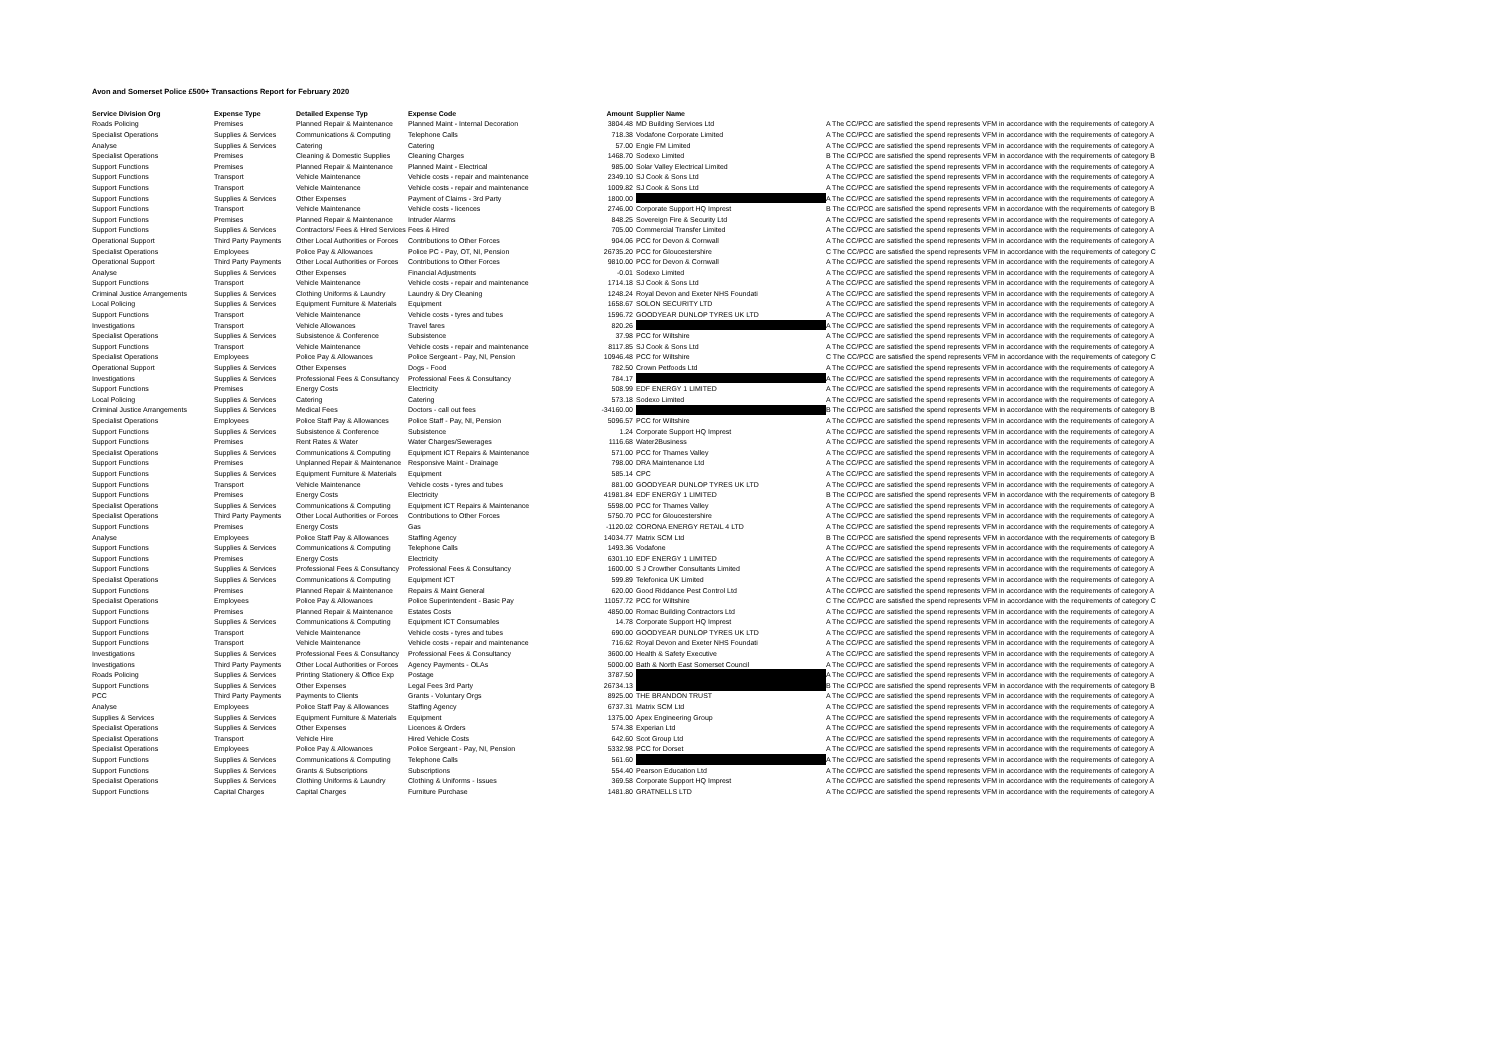Avon and Somerset Police £500+ Transactions Report for February 2020
| Service Division Org | Expense Type | Detailed Expense Typ | Expense Code | Amount | Supplier Name | |
| --- | --- | --- | --- | --- | --- | --- |
| Roads Policing | Premises | Planned Repair & Maintenance | Planned Maint - Internal Decoration | 3804.48 | MD Building Services Ltd | A The CC/PCC are satisfied the spend represents VFM in accordance with the requirements of category A |
| Specialist Operations | Supplies & Services | Communications & Computing | Telephone Calls | 718.38 | Vodafone Corporate Limited | A The CC/PCC are satisfied the spend represents VFM in accordance with the requirements of category A |
| Analyse | Supplies & Services | Catering | Catering | 57.00 | Engie FM Limited | A The CC/PCC are satisfied the spend represents VFM in accordance with the requirements of category A |
| Specialist Operations | Premises | Cleaning & Domestic Supplies | Cleaning Charges | 1468.70 | Sodexo Limited | B The CC/PCC are satisfied the spend represents VFM in accordance with the requirements of category B |
| Support Functions | Premises | Planned Repair & Maintenance | Planned Maint - Electrical | 985.00 | Solar Valley Electrical Limited | A The CC/PCC are satisfied the spend represents VFM in accordance with the requirements of category A |
| Support Functions | Transport | Vehicle Maintenance | Vehicle costs - repair and maintenance | 2349.10 | SJ Cook & Sons Ltd | A The CC/PCC are satisfied the spend represents VFM in accordance with the requirements of category A |
| Support Functions | Transport | Vehicle Maintenance | Vehicle costs - repair and maintenance | 1009.82 | SJ Cook & Sons Ltd | A The CC/PCC are satisfied the spend represents VFM in accordance with the requirements of category A |
| Support Functions | Supplies & Services | Other Expenses | Payment of Claims - 3rd Party | 1800.00 | | A The CC/PCC are satisfied the spend represents VFM in accordance with the requirements of category A |
| Support Functions | Transport | Vehicle Maintenance | Vehicle costs - licences | 2746.00 | Corporate Support HQ Imprest | B The CC/PCC are satisfied the spend represents VFM in accordance with the requirements of category B |
| Support Functions | Premises | Planned Repair & Maintenance | Intruder Alarms | 848.25 | Sovereign Fire & Security Ltd | A The CC/PCC are satisfied the spend represents VFM in accordance with the requirements of category A |
| Support Functions | Supplies & Services | Contractors/ Fees & Hired Services | Fees & Hired | 705.00 | Commercial Transfer Limited | A The CC/PCC are satisfied the spend represents VFM in accordance with the requirements of category A |
| Operational Support | Third Party Payments | Other Local Authorities or Forces | Contributions to Other Forces | 904.06 | PCC for Devon & Cornwall | A The CC/PCC are satisfied the spend represents VFM in accordance with the requirements of category A |
| Specialist Operations | Employees | Police Pay & Allowances | Police PC - Pay, OT, NI, Pension | 26735.20 | PCC for Gloucestershire | C The CC/PCC are satisfied the spend represents VFM in accordance with the requirements of category C |
| Operational Support | Third Party Payments | Other Local Authorities or Forces | Contributions to Other Forces | 9810.00 | PCC for Devon & Cornwall | A The CC/PCC are satisfied the spend represents VFM in accordance with the requirements of category A |
| Analyse | Supplies & Services | Other Expenses | Financial Adjustments | -0.01 | Sodexo Limited | A The CC/PCC are satisfied the spend represents VFM in accordance with the requirements of category A |
| Support Functions | Transport | Vehicle Maintenance | Vehicle costs - repair and maintenance | 1714.18 | SJ Cook & Sons Ltd | A The CC/PCC are satisfied the spend represents VFM in accordance with the requirements of category A |
| Criminal Justice Arrangements | Supplies & Services | Clothing Uniforms & Laundry | Laundry & Dry Cleaning | 1248.24 | Royal Devon and Exeter NHS Foundati | A The CC/PCC are satisfied the spend represents VFM in accordance with the requirements of category A |
| Local Policing | Supplies & Services | Equipment Furniture & Materials | Equipment | 1658.67 | SOLON SECURITY LTD | A The CC/PCC are satisfied the spend represents VFM in accordance with the requirements of category A |
| Support Functions | Transport | Vehicle Maintenance | Vehicle costs - tyres and tubes | 1596.72 | GOODYEAR DUNLOP TYRES UK LTD | A The CC/PCC are satisfied the spend represents VFM in accordance with the requirements of category A |
| Investigations | Transport | Vehicle Allowances | Travel fares | 820.26 | | A The CC/PCC are satisfied the spend represents VFM in accordance with the requirements of category A |
| Specialist Operations | Supplies & Services | Subsistence & Conference | Subsistence | 37.98 | PCC for Wiltshire | A The CC/PCC are satisfied the spend represents VFM in accordance with the requirements of category A |
| Support Functions | Transport | Vehicle Maintenance | Vehicle costs - repair and maintenance | 8117.85 | SJ Cook & Sons Ltd | A The CC/PCC are satisfied the spend represents VFM in accordance with the requirements of category A |
| Specialist Operations | Employees | Police Pay & Allowances | Police Sergeant - Pay, NI, Pension | 10946.48 | PCC for Wiltshire | C The CC/PCC are satisfied the spend represents VFM in accordance with the requirements of category C |
| Operational Support | Supplies & Services | Other Expenses | Dogs - Food | 782.50 | Crown Petfoods Ltd | A The CC/PCC are satisfied the spend represents VFM in accordance with the requirements of category A |
| Investigations | Supplies & Services | Professional Fees & Consultancy | Professional Fees & Consultancy | 784.17 | | A The CC/PCC are satisfied the spend represents VFM in accordance with the requirements of category A |
| Support Functions | Premises | Energy Costs | Electricity | 508.99 | EDF ENERGY 1 LIMITED | A The CC/PCC are satisfied the spend represents VFM in accordance with the requirements of category A |
| Local Policing | Supplies & Services | Catering | Catering | 573.18 | Sodexo Limited | A The CC/PCC are satisfied the spend represents VFM in accordance with the requirements of category A |
| Criminal Justice Arrangements | Supplies & Services | Medical Fees | Doctors - call out fees | -34160.00 | | B The CC/PCC are satisfied the spend represents VFM in accordance with the requirements of category B |
| Specialist Operations | Employees | Police Staff Pay & Allowances | Police Staff - Pay, NI, Pension | 5096.57 | PCC for Wiltshire | A The CC/PCC are satisfied the spend represents VFM in accordance with the requirements of category A |
| Support Functions | Supplies & Services | Subsistence & Conference | Subsistence | 1.24 | Corporate Support HQ Imprest | A The CC/PCC are satisfied the spend represents VFM in accordance with the requirements of category A |
| Support Functions | Premises | Rent Rates & Water | Water Charges/Sewerages | 1116.68 | Water2Business | A The CC/PCC are satisfied the spend represents VFM in accordance with the requirements of category A |
| Specialist Operations | Supplies & Services | Communications & Computing | Equipment ICT Repairs & Maintenance | 571.00 | PCC for Thames Valley | A The CC/PCC are satisfied the spend represents VFM in accordance with the requirements of category A |
| Support Functions | Premises | Unplanned Repair & Maintenance | Responsive Maint - Drainage | 798.00 | DRA Maintenance Ltd | A The CC/PCC are satisfied the spend represents VFM in accordance with the requirements of category A |
| Support Functions | Supplies & Services | Equipment Furniture & Materials | Equipment | 585.14 | CPC | A The CC/PCC are satisfied the spend represents VFM in accordance with the requirements of category A |
| Support Functions | Transport | Vehicle Maintenance | Vehicle costs - tyres and tubes | 881.00 | GOODYEAR DUNLOP TYRES UK LTD | A The CC/PCC are satisfied the spend represents VFM in accordance with the requirements of category A |
| Support Functions | Premises | Energy Costs | Electricity | 41981.84 | EDF ENERGY 1 LIMITED | B The CC/PCC are satisfied the spend represents VFM in accordance with the requirements of category B |
| Specialist Operations | Supplies & Services | Communications & Computing | Equipment ICT Repairs & Maintenance | 5598.00 | PCC for Thames Valley | A The CC/PCC are satisfied the spend represents VFM in accordance with the requirements of category A |
| Specialist Operations | Third Party Payments | Other Local Authorities or Forces | Contributions to Other Forces | 5750.70 | PCC for Gloucestershire | A The CC/PCC are satisfied the spend represents VFM in accordance with the requirements of category A |
| Support Functions | Premises | Energy Costs | Gas | -1120.02 | CORONA ENERGY RETAIL 4 LTD | A The CC/PCC are satisfied the spend represents VFM in accordance with the requirements of category A |
| Analyse | Employees | Police Staff Pay & Allowances | Staffing Agency | 14034.77 | Matrix SCM Ltd | B The CC/PCC are satisfied the spend represents VFM in accordance with the requirements of category B |
| Support Functions | Supplies & Services | Communications & Computing | Telephone Calls | 1493.36 | Vodafone | A The CC/PCC are satisfied the spend represents VFM in accordance with the requirements of category A |
| Support Functions | Premises | Energy Costs | Electricity | 6301.10 | EDF ENERGY 1 LIMITED | A The CC/PCC are satisfied the spend represents VFM in accordance with the requirements of category A |
| Support Functions | Supplies & Services | Professional Fees & Consultancy | Professional Fees & Consultancy | 1600.00 | S J Crowther Consultants Limited | A The CC/PCC are satisfied the spend represents VFM in accordance with the requirements of category A |
| Specialist Operations | Supplies & Services | Communications & Computing | Equipment ICT | 599.89 | Telefonica UK Limited | A The CC/PCC are satisfied the spend represents VFM in accordance with the requirements of category A |
| Support Functions | Premises | Planned Repair & Maintenance | Repairs & Maint General | 620.00 | Good Riddance Pest Control Ltd | A The CC/PCC are satisfied the spend represents VFM in accordance with the requirements of category A |
| Specialist Operations | Employees | Police Pay & Allowances | Police Superintendent - Basic Pay | 11057.72 | PCC for Wiltshire | C The CC/PCC are satisfied the spend represents VFM in accordance with the requirements of category C |
| Support Functions | Premises | Planned Repair & Maintenance | Estates Costs | 4850.00 | Romac Building Contractors Ltd | A The CC/PCC are satisfied the spend represents VFM in accordance with the requirements of category A |
| Support Functions | Supplies & Services | Communications & Computing | Equipment ICT Consumables | 14.78 | Corporate Support HQ Imprest | A The CC/PCC are satisfied the spend represents VFM in accordance with the requirements of category A |
| Support Functions | Transport | Vehicle Maintenance | Vehicle costs - tyres and tubes | 690.00 | GOODYEAR DUNLOP TYRES UK LTD | A The CC/PCC are satisfied the spend represents VFM in accordance with the requirements of category A |
| Support Functions | Transport | Vehicle Maintenance | Vehicle costs - repair and maintenance | 716.62 | Royal Devon and Exeter NHS Foundati | A The CC/PCC are satisfied the spend represents VFM in accordance with the requirements of category A |
| Investigations | Supplies & Services | Professional Fees & Consultancy | Professional Fees & Consultancy | 3600.00 | Health & Safety Executive | A The CC/PCC are satisfied the spend represents VFM in accordance with the requirements of category A |
| Investigations | Third Party Payments | Other Local Authorities or Forces | Agency Payments - OLAs | 5000.00 | Bath & North East Somerset Council | A The CC/PCC are satisfied the spend represents VFM in accordance with the requirements of category A |
| Roads Policing | Supplies & Services | Printing Stationery & Office Exp | Postage | 3787.50 | | A The CC/PCC are satisfied the spend represents VFM in accordance with the requirements of category A |
| Support Functions | Supplies & Services | Other Expenses | Legal Fees 3rd Party | 26734.13 | | B The CC/PCC are satisfied the spend represents VFM in accordance with the requirements of category B |
| PCC | Third Party Payments | Payments to Clients | Grants - Voluntary Orgs | 8925.00 | THE BRANDON TRUST | A The CC/PCC are satisfied the spend represents VFM in accordance with the requirements of category A |
| Analyse | Employees | Police Staff Pay & Allowances | Staffing Agency | 6737.31 | Matrix SCM Ltd | A The CC/PCC are satisfied the spend represents VFM in accordance with the requirements of category A |
| Supplies & Services | Supplies & Services | Equipment Furniture & Materials | Equipment | 1375.00 | Apex Engineering Group | A The CC/PCC are satisfied the spend represents VFM in accordance with the requirements of category A |
| Specialist Operations | Supplies & Services | Other Expenses | Licences & Orders | 574.38 | Experian Ltd | A The CC/PCC are satisfied the spend represents VFM in accordance with the requirements of category A |
| Specialist Operations | Transport | Vehicle Hire | Hired Vehicle Costs | 642.60 | Scot Group Ltd | A The CC/PCC are satisfied the spend represents VFM in accordance with the requirements of category A |
| Specialist Operations | Employees | Police Pay & Allowances | Police Sergeant - Pay, NI, Pension | 5332.98 | PCC for Dorset | A The CC/PCC are satisfied the spend represents VFM in accordance with the requirements of category A |
| Support Functions | Supplies & Services | Communications & Computing | Telephone Calls | 561.60 | | A The CC/PCC are satisfied the spend represents VFM in accordance with the requirements of category A |
| Support Functions | Supplies & Services | Grants & Subscriptions | Subscriptions | 554.40 | Pearson Education Ltd | A The CC/PCC are satisfied the spend represents VFM in accordance with the requirements of category A |
| Specialist Operations | Supplies & Services | Clothing Uniforms & Laundry | Clothing & Uniforms - Issues | 369.58 | Corporate Support HQ Imprest | A The CC/PCC are satisfied the spend represents VFM in accordance with the requirements of category A |
| Support Functions | Capital Charges | Capital Charges | Furniture Purchase | 1481.80 | GRATNELLS LTD | A The CC/PCC are satisfied the spend represents VFM in accordance with the requirements of category A |